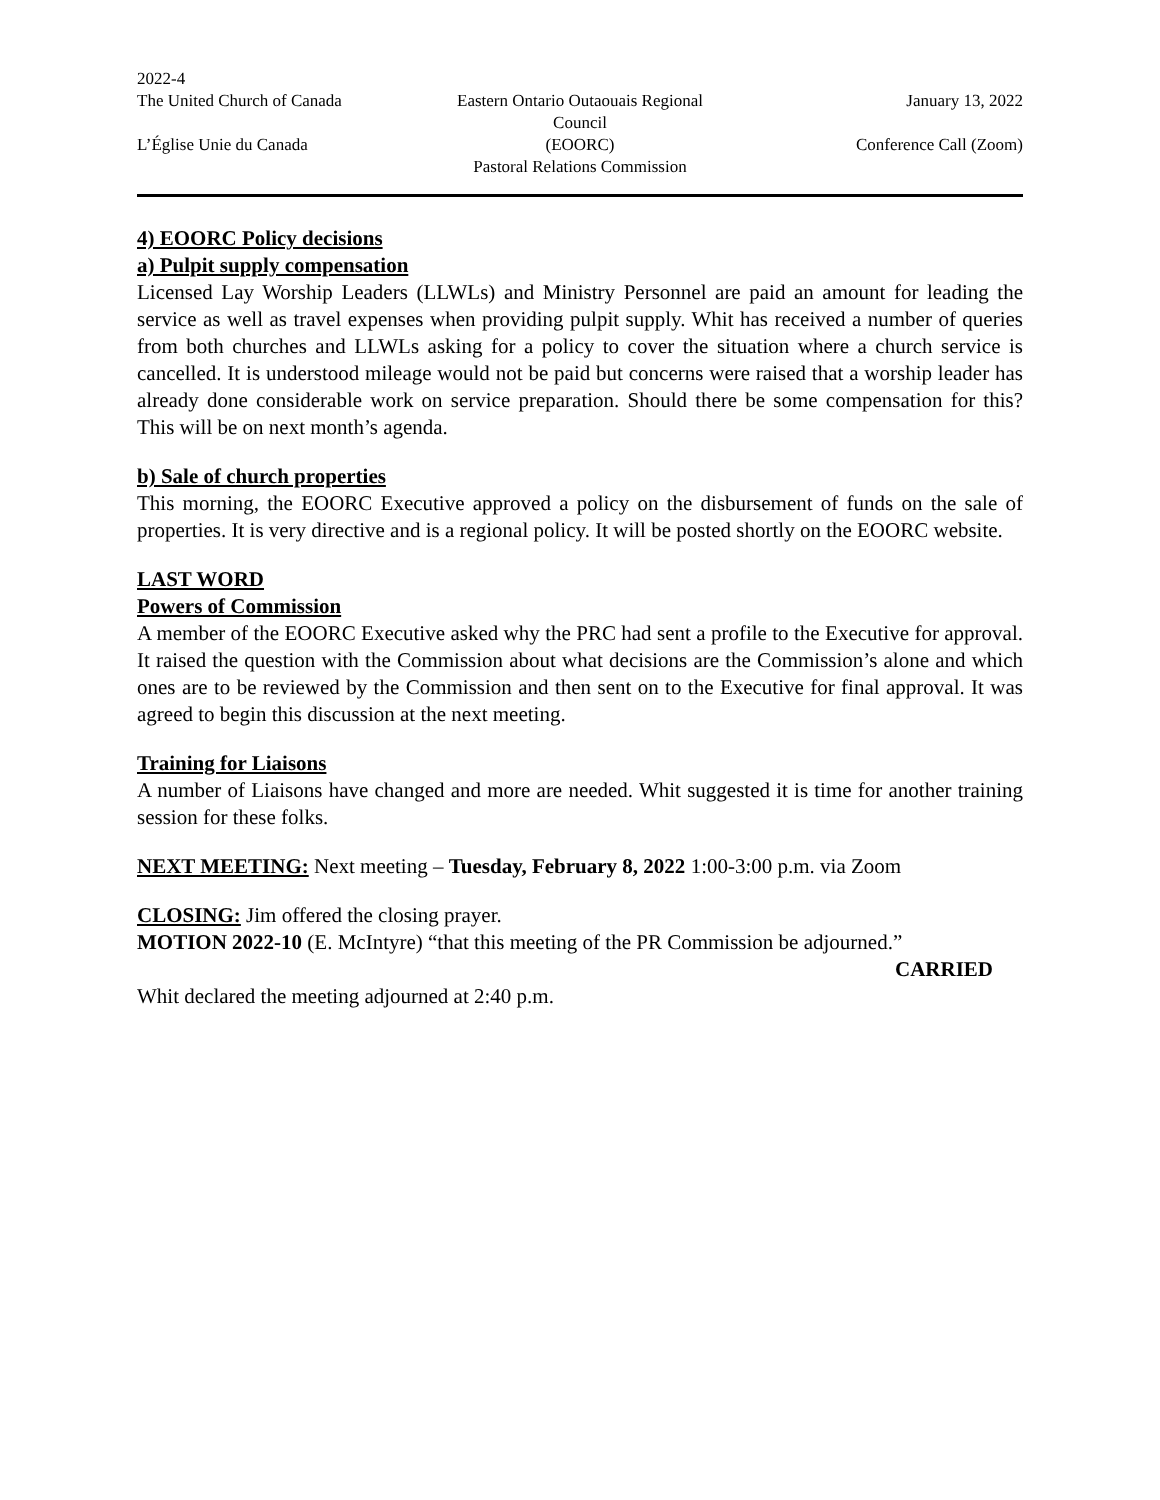2022-4
The United Church of Canada Eastern Ontario Outaouais Regional Council
January 13, 2022
L’Église Unie du Canada (EOORC) Conference Call (Zoom)
Pastoral Relations Commission
4) EOORC Policy decisions
a) Pulpit supply compensation
Licensed Lay Worship Leaders (LLWLs) and Ministry Personnel are paid an amount for leading the service as well as travel expenses when providing pulpit supply. Whit has received a number of queries from both churches and LLWLs asking for a policy to cover the situation where a church service is cancelled. It is understood mileage would not be paid but concerns were raised that a worship leader has already done considerable work on service preparation. Should there be some compensation for this? This will be on next month’s agenda.
b) Sale of church properties
This morning, the EOORC Executive approved a policy on the disbursement of funds on the sale of properties. It is very directive and is a regional policy. It will be posted shortly on the EOORC website.
LAST WORD
Powers of Commission
A member of the EOORC Executive asked why the PRC had sent a profile to the Executive for approval. It raised the question with the Commission about what decisions are the Commission’s alone and which ones are to be reviewed by the Commission and then sent on to the Executive for final approval. It was agreed to begin this discussion at the next meeting.
Training for Liaisons
A number of Liaisons have changed and more are needed. Whit suggested it is time for another training session for these folks.
NEXT MEETING: Next meeting – Tuesday, February 8, 2022 1:00-3:00 p.m. via Zoom
CLOSING: Jim offered the closing prayer.
MOTION 2022-10 (E. McIntyre) “that this meeting of the PR Commission be adjourned.”
CARRIED
Whit declared the meeting adjourned at 2:40 p.m.